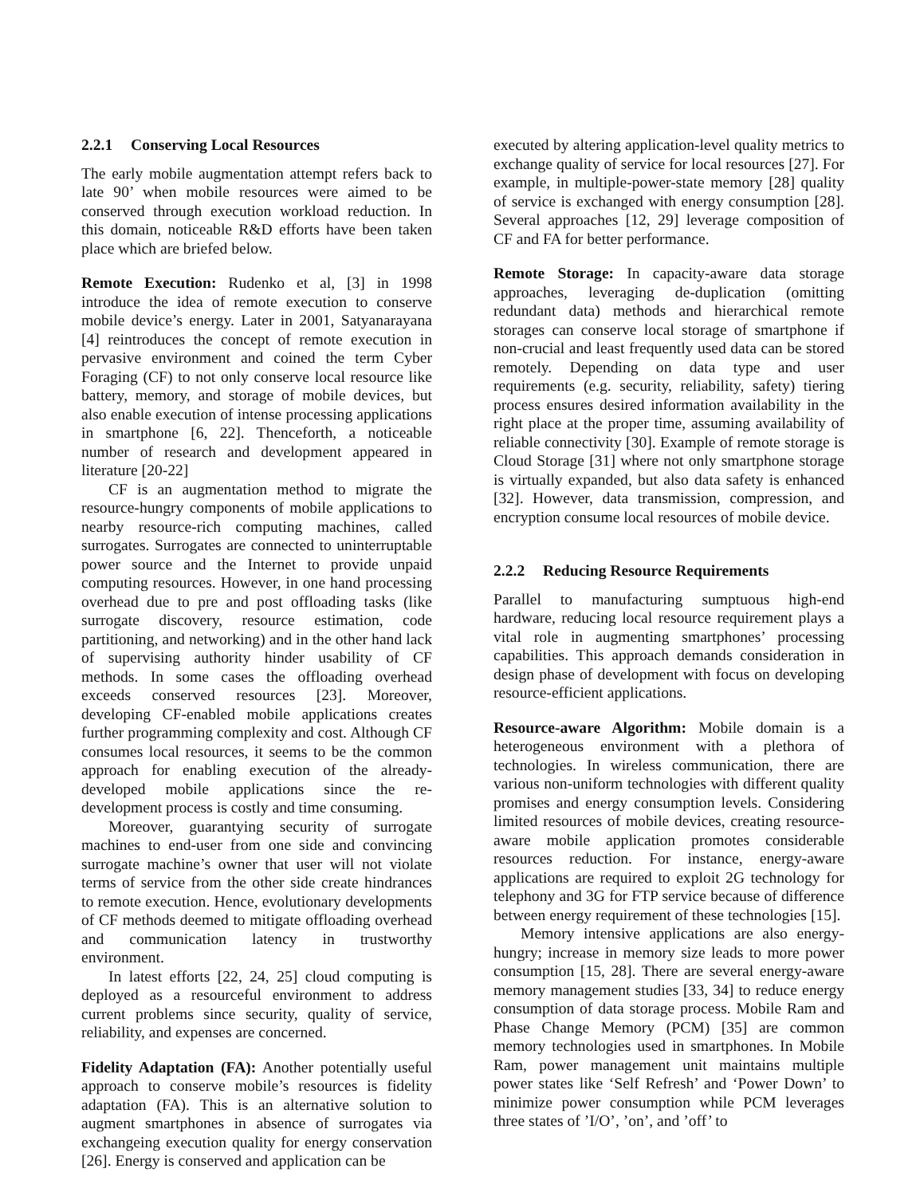2.2.1 Conserving Local Resources
The early mobile augmentation attempt refers back to late 90’ when mobile resources were aimed to be conserved through execution workload reduction. In this domain, noticeable R&D efforts have been taken place which are briefed below.
Remote Execution: Rudenko et al, [3] in 1998 introduce the idea of remote execution to conserve mobile device’s energy. Later in 2001, Satyanarayana [4] reintroduces the concept of remote execution in pervasive environment and coined the term Cyber Foraging (CF) to not only conserve local resource like battery, memory, and storage of mobile devices, but also enable execution of intense processing applications in smartphone [6, 22]. Thenceforth, a noticeable number of research and development appeared in literature [20-22]
CF is an augmentation method to migrate the resource-hungry components of mobile applications to nearby resource-rich computing machines, called surrogates. Surrogates are connected to uninterruptable power source and the Internet to provide unpaid computing resources. However, in one hand processing overhead due to pre and post offloading tasks (like surrogate discovery, resource estimation, code partitioning, and networking) and in the other hand lack of supervising authority hinder usability of CF methods. In some cases the offloading overhead exceeds conserved resources [23]. Moreover, developing CF-enabled mobile applications creates further programming complexity and cost. Although CF consumes local resources, it seems to be the common approach for enabling execution of the already-developed mobile applications since the re-development process is costly and time consuming.
Moreover, guarantying security of surrogate machines to end-user from one side and convincing surrogate machine’s owner that user will not violate terms of service from the other side create hindrances to remote execution. Hence, evolutionary developments of CF methods deemed to mitigate offloading overhead and communication latency in trustworthy environment.
In latest efforts [22, 24, 25] cloud computing is deployed as a resourceful environment to address current problems since security, quality of service, reliability, and expenses are concerned.
Fidelity Adaptation (FA): Another potentially useful approach to conserve mobile’s resources is fidelity adaptation (FA). This is an alternative solution to augment smartphones in absence of surrogates via exchangeing execution quality for energy conservation [26]. Energy is conserved and application can be
executed by altering application-level quality metrics to exchange quality of service for local resources [27]. For example, in multiple-power-state memory [28] quality of service is exchanged with energy consumption [28]. Several approaches [12, 29] leverage composition of CF and FA for better performance.
Remote Storage: In capacity-aware data storage approaches, leveraging de-duplication (omitting redundant data) methods and hierarchical remote storages can conserve local storage of smartphone if non-crucial and least frequently used data can be stored remotely. Depending on data type and user requirements (e.g. security, reliability, safety) tiering process ensures desired information availability in the right place at the proper time, assuming availability of reliable connectivity [30]. Example of remote storage is Cloud Storage [31] where not only smartphone storage is virtually expanded, but also data safety is enhanced [32]. However, data transmission, compression, and encryption consume local resources of mobile device.
2.2.2 Reducing Resource Requirements
Parallel to manufacturing sumptuous high-end hardware, reducing local resource requirement plays a vital role in augmenting smartphones’ processing capabilities. This approach demands consideration in design phase of development with focus on developing resource-efficient applications.
Resource-aware Algorithm: Mobile domain is a heterogeneous environment with a plethora of technologies. In wireless communication, there are various non-uniform technologies with different quality promises and energy consumption levels. Considering limited resources of mobile devices, creating resource-aware mobile application promotes considerable resources reduction. For instance, energy-aware applications are required to exploit 2G technology for telephony and 3G for FTP service because of difference between energy requirement of these technologies [15].
Memory intensive applications are also energy-hungry; increase in memory size leads to more power consumption [15, 28]. There are several energy-aware memory management studies [33, 34] to reduce energy consumption of data storage process. Mobile Ram and Phase Change Memory (PCM) [35] are common memory technologies used in smartphones. In Mobile Ram, power management unit maintains multiple power states like ‘Self Refresh’ and ‘Power Down’ to minimize power consumption while PCM leverages three states of ’I/O’, ’on’, and ’off’ to